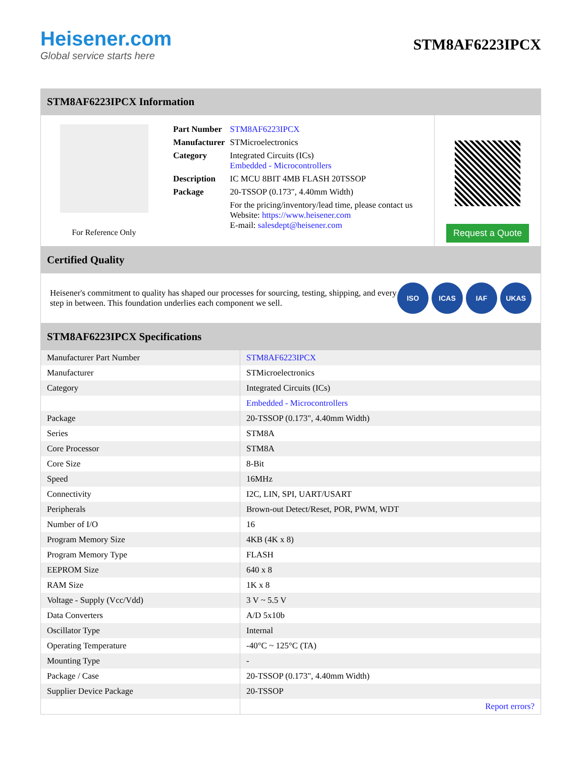Heisener.com
Global service starts here
STM8AF6223IPCX
STM8AF6223IPCX Information
For Reference Only
| Part Number | STM8AF6223IPCX |
| Manufacturer | STMicroelectronics |
| Category | Integrated Circuits (ICs) Embedded - Microcontrollers |
| Description | IC MCU 8BIT 4MB FLASH 20TSSOP |
| Package | 20-TSSOP (0.173", 4.40mm Width) |
| | For the pricing/inventory/lead time, please contact us Website: https://www.heisener.com E-mail: salesdept@heisener.com |
Request a Quote
Certified Quality
Heisener's commitment to quality has shaped our processes for sourcing, testing, shipping, and every step in between. This foundation underlies each component we sell.
ISO ICAS IAF UKAS
STM8AF6223IPCX Specifications
| Manufacturer Part Number | STM8AF6223IPCX |
| Manufacturer | STMicroelectronics |
| Category | Integrated Circuits (ICs) |
| | Embedded - Microcontrollers |
| Package | 20-TSSOP (0.173", 4.40mm Width) |
| Series | STM8A |
| Core Processor | STM8A |
| Core Size | 8-Bit |
| Speed | 16MHz |
| Connectivity | I2C, LIN, SPI, UART/USART |
| Peripherals | Brown-out Detect/Reset, POR, PWM, WDT |
| Number of I/O | 16 |
| Program Memory Size | 4KB (4K x 8) |
| Program Memory Type | FLASH |
| EEPROM Size | 640 x 8 |
| RAM Size | 1K x 8 |
| Voltage - Supply (Vcc/Vdd) | 3 V ~ 5.5 V |
| Data Converters | A/D 5x10b |
| Oscillator Type | Internal |
| Operating Temperature | -40°C ~ 125°C (TA) |
| Mounting Type | - |
| Package / Case | 20-TSSOP (0.173", 4.40mm Width) |
| Supplier Device Package | 20-TSSOP |
| | Report errors? |